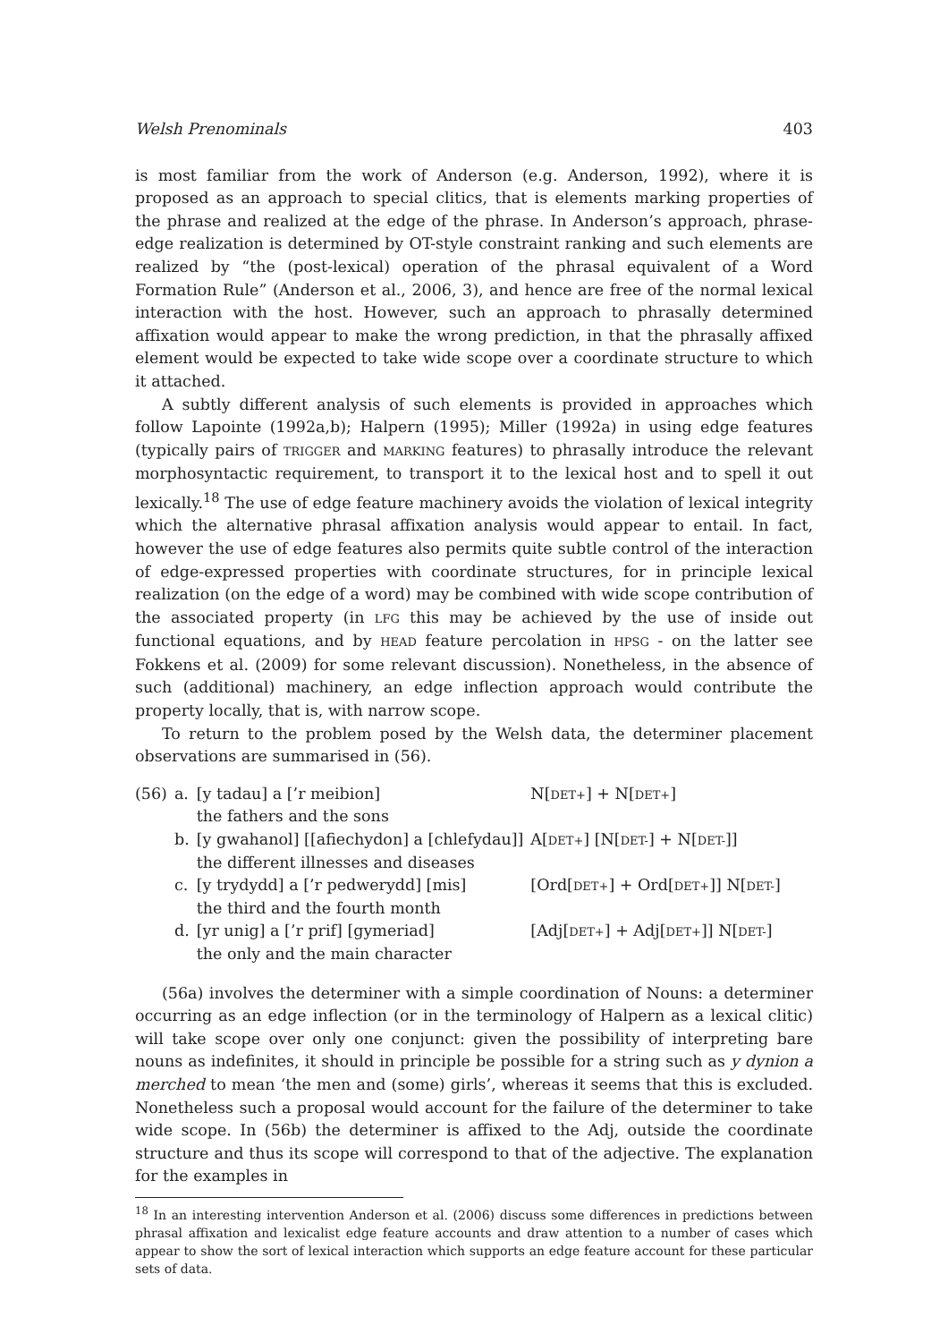Welsh Prenominals 403
is most familiar from the work of Anderson (e.g. Anderson, 1992), where it is proposed as an approach to special clitics, that is elements marking properties of the phrase and realized at the edge of the phrase. In Anderson’s approach, phrase-edge realization is determined by OT-style constraint ranking and such elements are realized by “the (post-lexical) operation of the phrasal equivalent of a Word Formation Rule” (Anderson et al., 2006, 3), and hence are free of the normal lexical interaction with the host. However, such an approach to phrasally determined affixation would appear to make the wrong prediction, in that the phrasally affixed element would be expected to take wide scope over a coordinate structure to which it attached.
A subtly different analysis of such elements is provided in approaches which follow Lapointe (1992a,b); Halpern (1995); Miller (1992a) in using edge features (typically pairs of TRIGGER and MARKING features) to phrasally introduce the relevant morphosyntactic requirement, to transport it to the lexical host and to spell it out lexically.<sup>18</sup> The use of edge feature machinery avoids the violation of lexical integrity which the alternative phrasal affixation analysis would appear to entail. In fact, however the use of edge features also permits quite subtle control of the interaction of edge-expressed properties with coordinate structures, for in principle lexical realization (on the edge of a word) may be combined with wide scope contribution of the associated property (in LFG this may be achieved by the use of inside out functional equations, and by HEAD feature percolation in HPSG - on the latter see Fokkens et al. (2009) for some relevant discussion). Nonetheless, in the absence of such (additional) machinery, an edge inflection approach would contribute the property locally, that is, with narrow scope.
To return to the problem posed by the Welsh data, the determiner placement observations are summarised in (56).
| (56) | a. | [y tadau] a [’r meibion] the fathers and the sons | N[ DET+ ] + N[ DET+ ] |
| | b. | [y gwahanol] [[afiechydon] a [chlefydau]] the different illnesses and diseases | A[ DET+ ] [N[ DET- ] + N[ DET- ]] |
| | c. | [y trydydd] a [’r pedwerydd] [mis] the third and the fourth month | [Ord[ DET+ ] + Ord[ DET+ ]] N[ DET- ] |
| | d. | [yr unig] a [’r prif] [gymeriad] the only and the main character | [Adj[ DET+ ] + Adj[ DET+ ]] N[ DET- ] |
(56a) involves the determiner with a simple coordination of Nouns: a determiner occurring as an edge inflection (or in the terminology of Halpern as a lexical clitic) will take scope over only one conjunct: given the possibility of interpreting bare nouns as indefinites, it should in principle be possible for a string such as y dynion a merched to mean ‘the men and (some) girls’, whereas it seems that this is excluded. Nonetheless such a proposal would account for the failure of the determiner to take wide scope. In (56b) the determiner is affixed to the Adj, outside the coordinate structure and thus its scope will correspond to that of the adjective. The explanation for the examples in
<sup>18</sup> In an interesting intervention Anderson et al. (2006) discuss some differences in predictions between phrasal affixation and lexicalist edge feature accounts and draw attention to a number of cases which appear to show the sort of lexical interaction which supports an edge feature account for these particular sets of data.